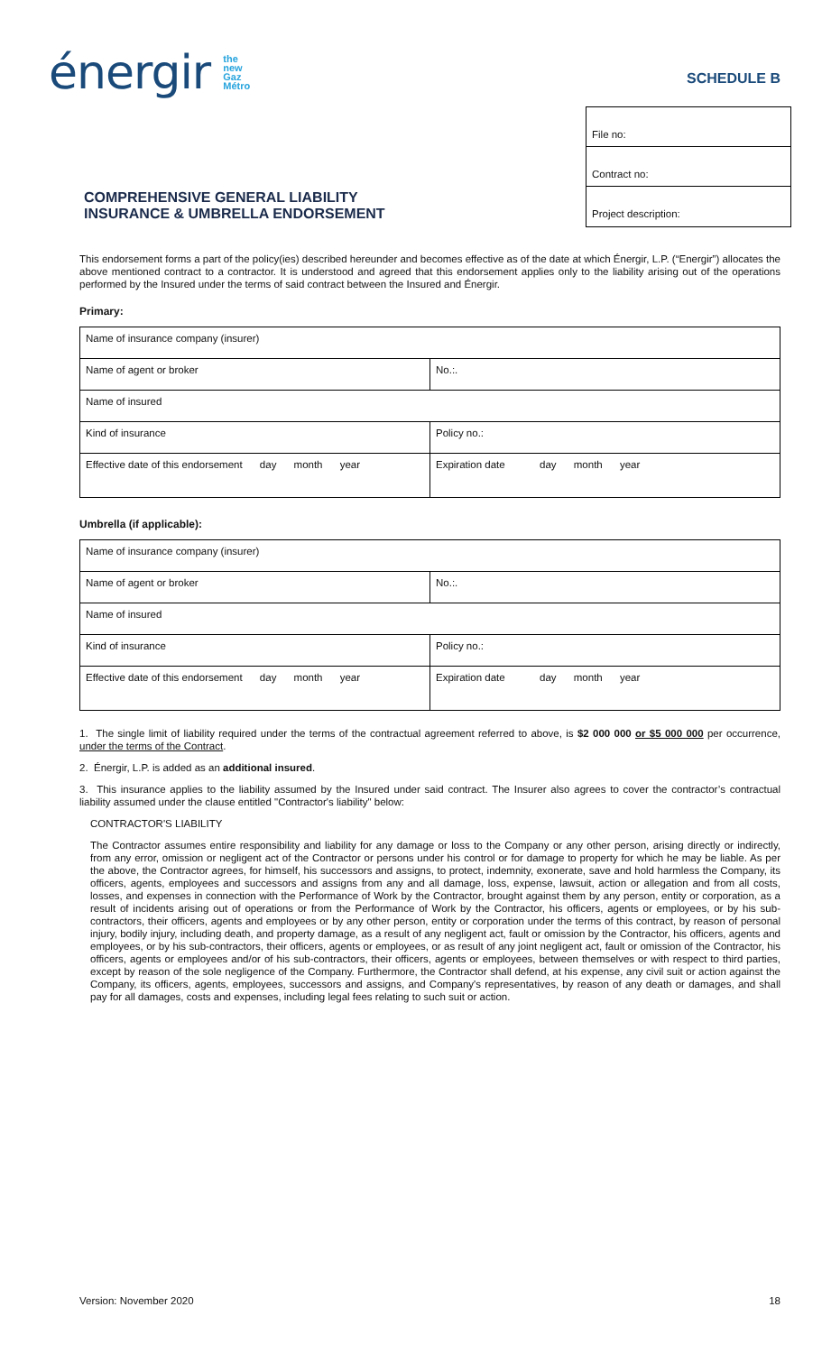énergir the
new
Gaz
Métro
SCHEDULE B
COMPREHENSIVE GENERAL LIABILITY
INSURANCE & UMBRELLA ENDORSEMENT
File no:
Contract no:
Project description:
This endorsement forms a part of the policy(ies) described hereunder and becomes effective as of the date at which Énergir, L.P. (“Energir”) allocates the above mentioned contract to a contractor. It is understood and agreed that this endorsement applies only to the liability arising out of the operations performed by the Insured under the terms of said contract between the Insured and Énergir.
Primary:
| Name of insurance company (insurer) | |
| Name of agent or broker | No.:. |
| Name of insured | |
| Kind of insurance | Policy no.: |
| Effective date of this endorsement day month year | Expiration date day month year |
Umbrella (if applicable):
| Name of insurance company (insurer) | |
| Name of agent or broker | No.:. |
| Name of insured | |
| Kind of insurance | Policy no.: |
| Effective date of this endorsement day month year | Expiration date day month year |
1. The single limit of liability required under the terms of the contractual agreement referred to above, is $2 000 000 or $5 000 000 per occurrence, under the terms of the Contract.
2. Énergir, L.P. is added as an additional insured.
3. This insurance applies to the liability assumed by the Insured under said contract. The Insurer also agrees to cover the contractor’s contractual liability assumed under the clause entitled "Contractor's liability" below:
CONTRACTOR'S LIABILITY
The Contractor assumes entire responsibility and liability for any damage or loss to the Company or any other person, arising directly or indirectly, from any error, omission or negligent act of the Contractor or persons under his control or for damage to property for which he may be liable. As per the above, the Contractor agrees, for himself, his successors and assigns, to protect, indemnity, exonerate, save and hold harmless the Company, its officers, agents, employees and successors and assigns from any and all damage, loss, expense, lawsuit, action or allegation and from all costs, losses, and expenses in connection with the Performance of Work by the Contractor, brought against them by any person, entity or corporation, as a result of incidents arising out of operations or from the Performance of Work by the Contractor, his officers, agents or employees, or by his sub-contractors, their officers, agents and employees or by any other person, entity or corporation under the terms of this contract, by reason of personal injury, bodily injury, including death, and property damage, as a result of any negligent act, fault or omission by the Contractor, his officers, agents and employees, or by his sub-contractors, their officers, agents or employees, or as result of any joint negligent act, fault or omission of the Contractor, his officers, agents or employees and/or of his sub-contractors, their officers, agents or employees, between themselves or with respect to third parties, except by reason of the sole negligence of the Company. Furthermore, the Contractor shall defend, at his expense, any civil suit or action against the Company, its officers, agents, employees, successors and assigns, and Company's representatives, by reason of any death or damages, and shall pay for all damages, costs and expenses, including legal fees relating to such suit or action.
Version: November 2020 18